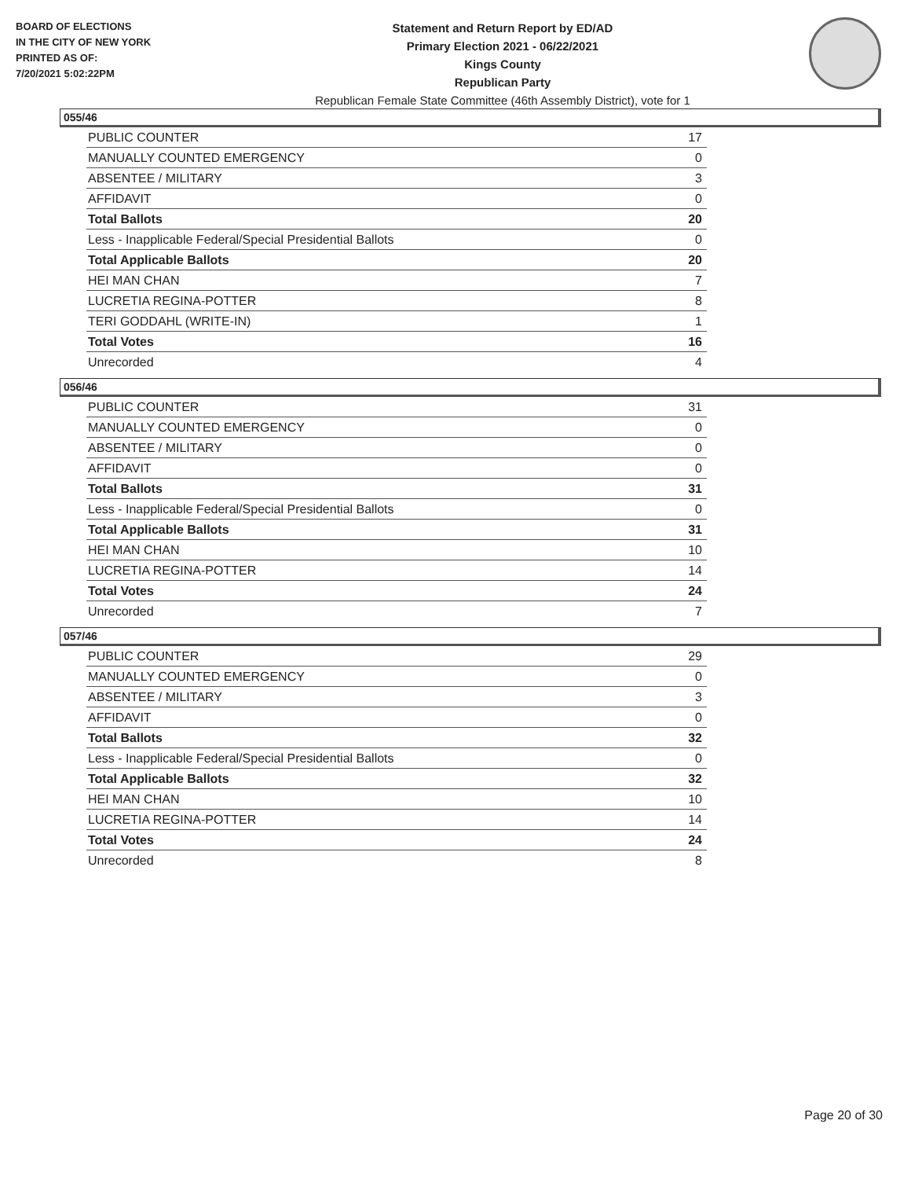BOARD OF ELECTIONS
IN THE CITY OF NEW YORK
PRINTED AS OF:
7/20/2021 5:02:22PM
Statement and Return Report by ED/AD
Primary Election 2021 - 06/22/2021
Kings County
Republican Party
Republican Female State Committee (46th Assembly District), vote for 1
055/46
| PUBLIC COUNTER | 17 |
| MANUALLY COUNTED EMERGENCY | 0 |
| ABSENTEE / MILITARY | 3 |
| AFFIDAVIT | 0 |
| Total Ballots | 20 |
| Less - Inapplicable Federal/Special Presidential Ballots | 0 |
| Total Applicable Ballots | 20 |
| HEI MAN CHAN | 7 |
| LUCRETIA REGINA-POTTER | 8 |
| TERI GODDAHL (WRITE-IN) | 1 |
| Total Votes | 16 |
| Unrecorded | 4 |
056/46
| PUBLIC COUNTER | 31 |
| MANUALLY COUNTED EMERGENCY | 0 |
| ABSENTEE / MILITARY | 0 |
| AFFIDAVIT | 0 |
| Total Ballots | 31 |
| Less - Inapplicable Federal/Special Presidential Ballots | 0 |
| Total Applicable Ballots | 31 |
| HEI MAN CHAN | 10 |
| LUCRETIA REGINA-POTTER | 14 |
| Total Votes | 24 |
| Unrecorded | 7 |
057/46
| PUBLIC COUNTER | 29 |
| MANUALLY COUNTED EMERGENCY | 0 |
| ABSENTEE / MILITARY | 3 |
| AFFIDAVIT | 0 |
| Total Ballots | 32 |
| Less - Inapplicable Federal/Special Presidential Ballots | 0 |
| Total Applicable Ballots | 32 |
| HEI MAN CHAN | 10 |
| LUCRETIA REGINA-POTTER | 14 |
| Total Votes | 24 |
| Unrecorded | 8 |
Page 20 of 30